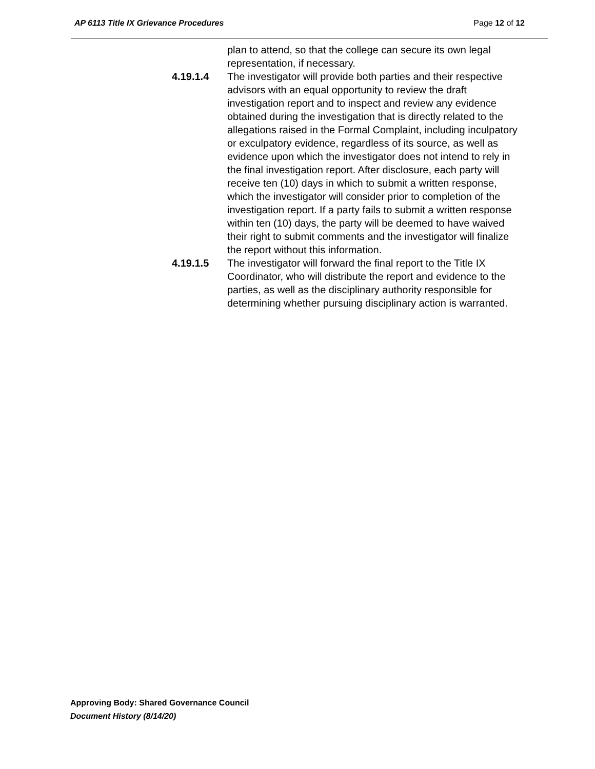AP 6113 Title IX Grievance Procedures Page 12 of 12
plan to attend, so that the college can secure its own legal representation, if necessary.
4.19.1.4 The investigator will provide both parties and their respective advisors with an equal opportunity to review the draft investigation report and to inspect and review any evidence obtained during the investigation that is directly related to the allegations raised in the Formal Complaint, including inculpatory or exculpatory evidence, regardless of its source, as well as evidence upon which the investigator does not intend to rely in the final investigation report. After disclosure, each party will receive ten (10) days in which to submit a written response, which the investigator will consider prior to completion of the investigation report. If a party fails to submit a written response within ten (10) days, the party will be deemed to have waived their right to submit comments and the investigator will finalize the report without this information.
4.19.1.5 The investigator will forward the final report to the Title IX Coordinator, who will distribute the report and evidence to the parties, as well as the disciplinary authority responsible for determining whether pursuing disciplinary action is warranted.
Approving Body: Shared Governance Council
Document History (8/14/20)